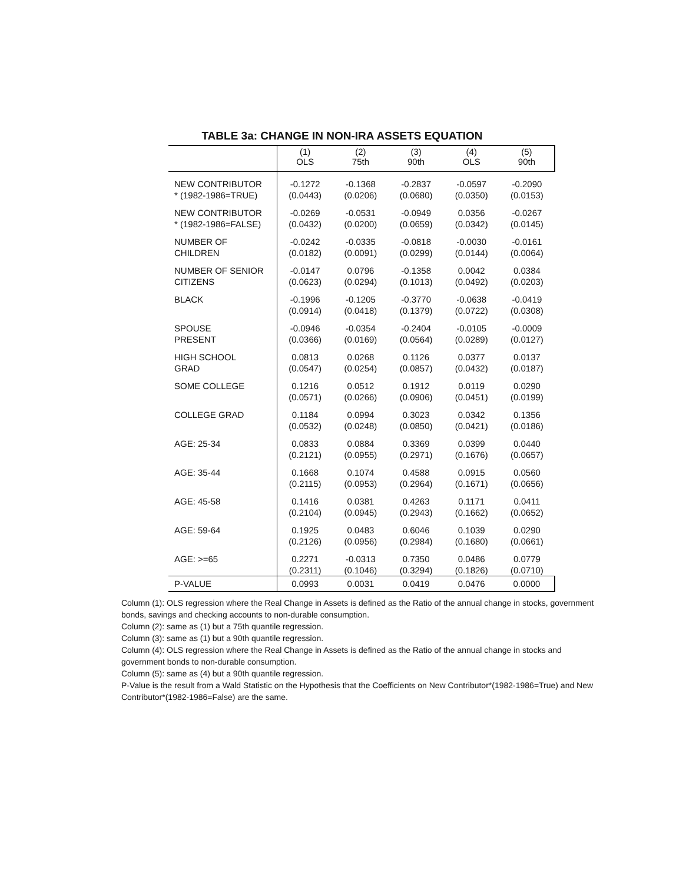TABLE 3a: CHANGE IN NON-IRA ASSETS EQUATION
| | (1) OLS | (2) 75th | (3) 90th | (4) OLS | (5) 90th |
| --- | --- | --- | --- | --- | --- |
| NEW CONTRIBUTOR | -0.1272 | -0.1368 | -0.2837 | -0.0597 | -0.2090 |
| * (1982-1986=TRUE) | (0.0443) | (0.0206) | (0.0680) | (0.0350) | (0.0153) |
| NEW CONTRIBUTOR | -0.0269 | -0.0531 | -0.0949 | 0.0356 | -0.0267 |
| * (1982-1986=FALSE) | (0.0432) | (0.0200) | (0.0659) | (0.0342) | (0.0145) |
| NUMBER OF | -0.0242 | -0.0335 | -0.0818 | -0.0030 | -0.0161 |
| CHILDREN | (0.0182) | (0.0091) | (0.0299) | (0.0144) | (0.0064) |
| NUMBER OF SENIOR | -0.0147 | 0.0796 | -0.1358 | 0.0042 | 0.0384 |
| CITIZENS | (0.0623) | (0.0294) | (0.1013) | (0.0492) | (0.0203) |
| BLACK | -0.1996 | -0.1205 | -0.3770 | -0.0638 | -0.0419 |
| | (0.0914) | (0.0418) | (0.1379) | (0.0722) | (0.0308) |
| SPOUSE | -0.0946 | -0.0354 | -0.2404 | -0.0105 | -0.0009 |
| PRESENT | (0.0366) | (0.0169) | (0.0564) | (0.0289) | (0.0127) |
| HIGH SCHOOL | 0.0813 | 0.0268 | 0.1126 | 0.0377 | 0.0137 |
| GRAD | (0.0547) | (0.0254) | (0.0857) | (0.0432) | (0.0187) |
| SOME COLLEGE | 0.1216 | 0.0512 | 0.1912 | 0.0119 | 0.0290 |
| | (0.0571) | (0.0266) | (0.0906) | (0.0451) | (0.0199) |
| COLLEGE GRAD | 0.1184 | 0.0994 | 0.3023 | 0.0342 | 0.1356 |
| | (0.0532) | (0.0248) | (0.0850) | (0.0421) | (0.0186) |
| AGE: 25-34 | 0.0833 | 0.0884 | 0.3369 | 0.0399 | 0.0440 |
| | (0.2121) | (0.0955) | (0.2971) | (0.1676) | (0.0657) |
| AGE: 35-44 | 0.1668 | 0.1074 | 0.4588 | 0.0915 | 0.0560 |
| | (0.2115) | (0.0953) | (0.2964) | (0.1671) | (0.0656) |
| AGE: 45-58 | 0.1416 | 0.0381 | 0.4263 | 0.1171 | 0.0411 |
| | (0.2104) | (0.0945) | (0.2943) | (0.1662) | (0.0652) |
| AGE: 59-64 | 0.1925 | 0.0483 | 0.6046 | 0.1039 | 0.0290 |
| | (0.2126) | (0.0956) | (0.2984) | (0.1680) | (0.0661) |
| AGE: >=65 | 0.2271 | -0.0313 | 0.7350 | 0.0486 | 0.0779 |
| | (0.2311) | (0.1046) | (0.3294) | (0.1826) | (0.0710) |
| P-VALUE | 0.0993 | 0.0031 | 0.0419 | 0.0476 | 0.0000 |
Column (1): OLS regression where the Real Change in Assets is defined as the Ratio of the annual change in stocks, government bonds, savings and checking accounts to non-durable consumption.
Column (2): same as (1) but a 75th quantile regression.
Column (3): same as (1) but a 90th quantile regression.
Column (4): OLS regression where the Real Change in Assets is defined as the Ratio of the annual change in stocks and government bonds to non-durable consumption.
Column (5): same as (4) but a 90th quantile regression.
P-Value is the result from a Wald Statistic on the Hypothesis that the Coefficients on New Contributor*(1982-1986=True) and New Contributor*(1982-1986=False) are the same.